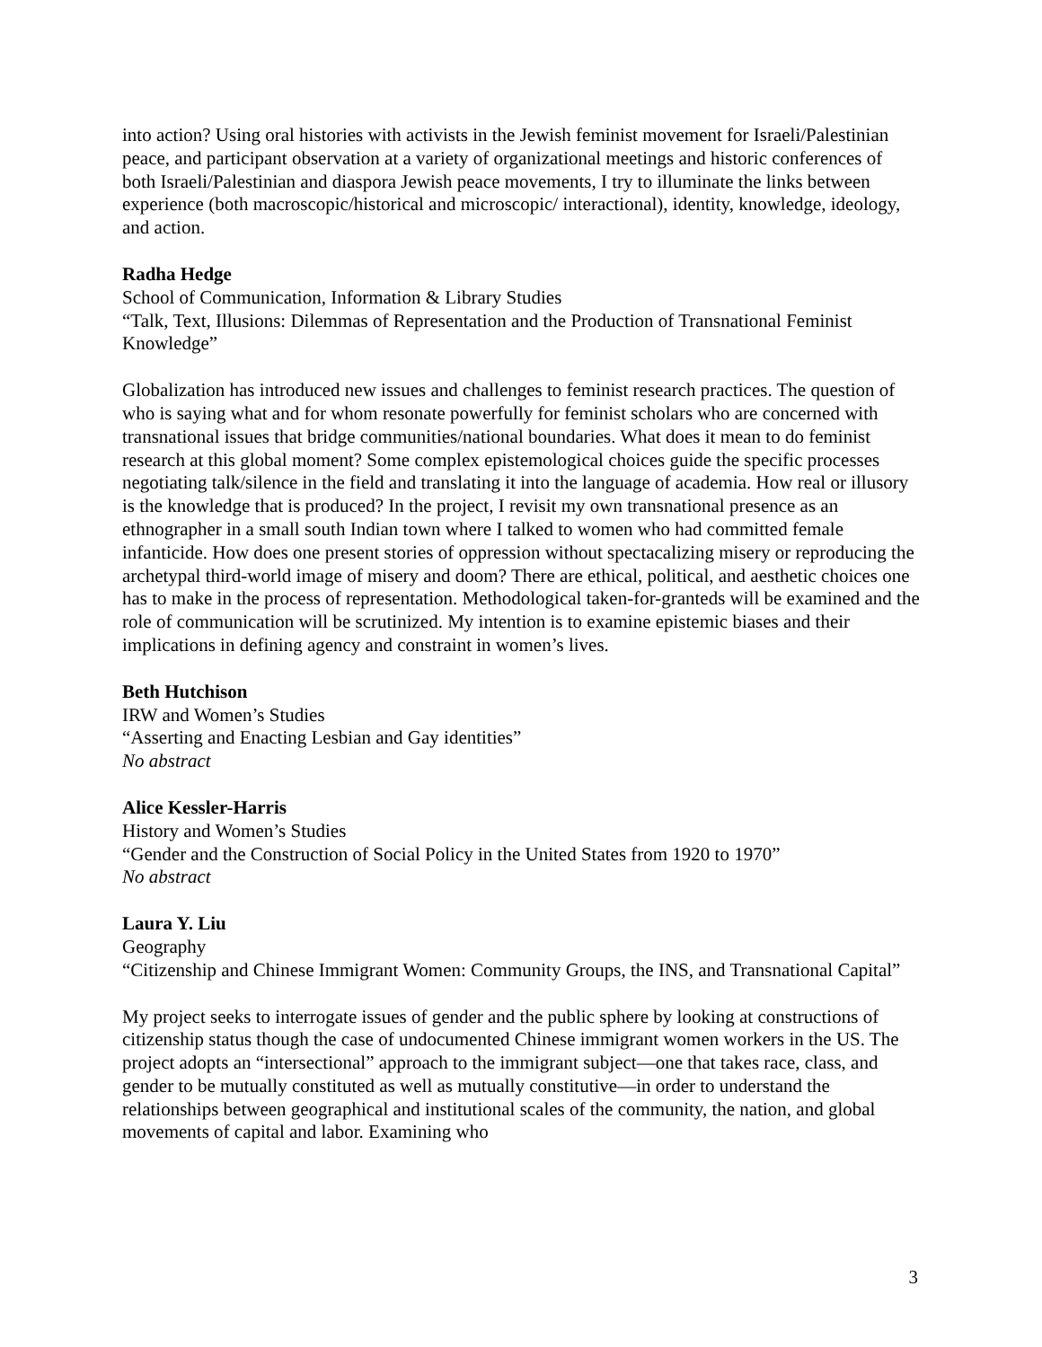into action? Using oral histories with activists in the Jewish feminist movement for Israeli/Palestinian peace, and participant observation at a variety of organizational meetings and historic conferences of both Israeli/Palestinian and diaspora Jewish peace movements, I try to illuminate the links between experience (both macroscopic/historical and microscopic/ interactional), identity, knowledge, ideology, and action.
Radha Hedge
School of Communication, Information & Library Studies
“Talk, Text, Illusions: Dilemmas of Representation and the Production of Transnational Feminist Knowledge”
Globalization has introduced new issues and challenges to feminist research practices. The question of who is saying what and for whom resonate powerfully for feminist scholars who are concerned with transnational issues that bridge communities/national boundaries. What does it mean to do feminist research at this global moment? Some complex epistemological choices guide the specific processes negotiating talk/silence in the field and translating it into the language of academia. How real or illusory is the knowledge that is produced? In the project, I revisit my own transnational presence as an ethnographer in a small south Indian town where I talked to women who had committed female infanticide. How does one present stories of oppression without spectacalizing misery or reproducing the archetypal third-world image of misery and doom? There are ethical, political, and aesthetic choices one has to make in the process of representation. Methodological taken-for-granteds will be examined and the role of communication will be scrutinized. My intention is to examine epistemic biases and their implications in defining agency and constraint in women’s lives.
Beth Hutchison
IRW and Women’s Studies
“Asserting and Enacting Lesbian and Gay identities”
No abstract
Alice Kessler-Harris
History and Women’s Studies
“Gender and the Construction of Social Policy in the United States from 1920 to 1970”
No abstract
Laura Y. Liu
Geography
“Citizenship and Chinese Immigrant Women: Community Groups, the INS, and Transnational Capital”
My project seeks to interrogate issues of gender and the public sphere by looking at constructions of citizenship status though the case of undocumented Chinese immigrant women workers in the US. The project adopts an “intersectional” approach to the immigrant subject—one that takes race, class, and gender to be mutually constituted as well as mutually constitutive—in order to understand the relationships between geographical and institutional scales of the community, the nation, and global movements of capital and labor. Examining who
3